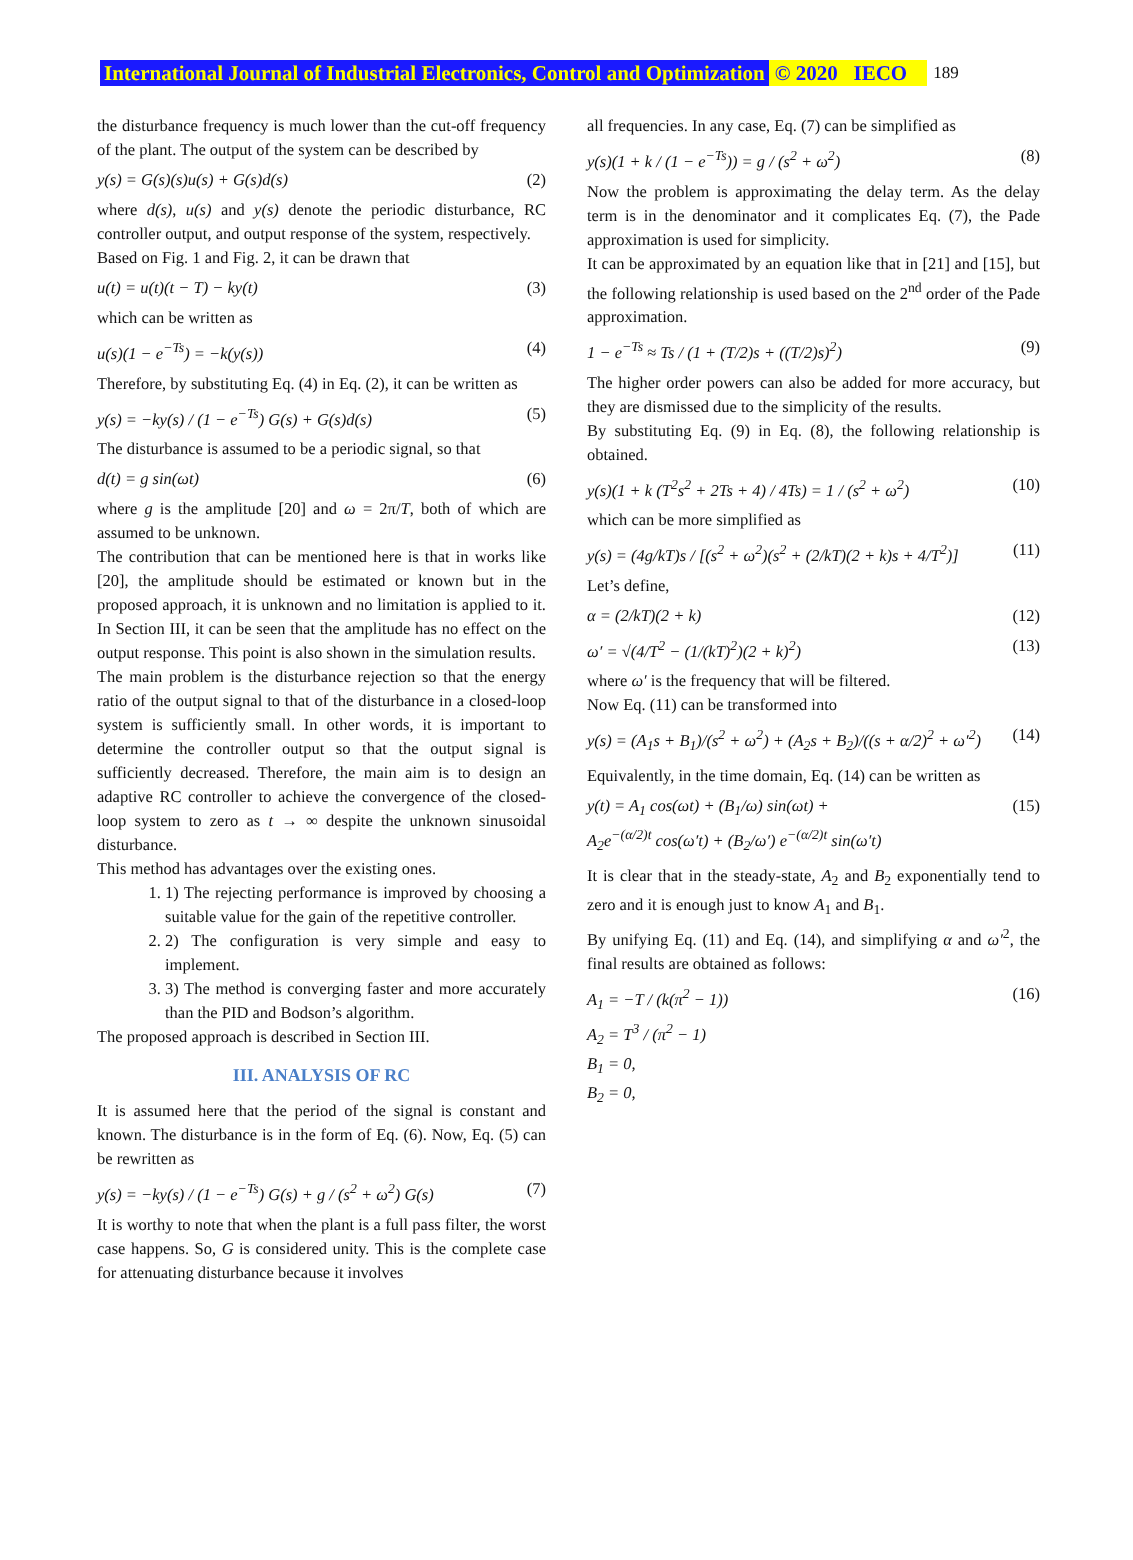International Journal of Industrial Electronics, Control and Optimization © 2020 IECO 189
the disturbance frequency is much lower than the cut-off frequency of the plant. The output of the system can be described by
y(s) = G(s)(s)u(s) + G(s)d(s) (2)
where d(s), u(s) and y(s) denote the periodic disturbance, RC controller output, and output response of the system, respectively.
Based on Fig. 1 and Fig. 2, it can be drawn that
u(t) = u(t)(t − T) − ky(t) (3)
which can be written as
u(s)(1 − e<sup>−Ts</sup>) = −k(y(s)) (4)
Therefore, by substituting Eq. (4) in Eq. (2), it can be written as
y(s) = −ky(s) / (1 − e<sup>−Ts</sup>) G(s) + G(s)d(s) (5)
The disturbance is assumed to be a periodic signal, so that
d(t) = g sin(ωt) (6)
where g is the amplitude [20] and ω = 2π/T, both of which are assumed to be unknown.
The contribution that can be mentioned here is that in works like [20], the amplitude should be estimated or known but in the proposed approach, it is unknown and no limitation is applied to it. In Section III, it can be seen that the amplitude has no effect on the output response. This point is also shown in the simulation results.
The main problem is the disturbance rejection so that the energy ratio of the output signal to that of the disturbance in a closed-loop system is sufficiently small. In other words, it is important to determine the controller output so that the output signal is sufficiently decreased. Therefore, the main aim is to design an adaptive RC controller to achieve the convergence of the closed-loop system to zero as t → ∞ despite the unknown sinusoidal disturbance.
This method has advantages over the existing ones.
1. 1) The rejecting performance is improved by choosing a suitable value for the gain of the repetitive controller.
2. 2) The configuration is very simple and easy to implement.
3. 3) The method is converging faster and more accurately than the PID and Bodson’s algorithm.
The proposed approach is described in Section III.
III. ANALYSIS OF RC
It is assumed here that the period of the signal is constant and known. The disturbance is in the form of Eq. (6). Now, Eq. (5) can be rewritten as
y(s) = −ky(s) / (1 − e<sup>−Ts</sup>) G(s) + g / (s<sup>2</sup> + ω<sup>2</sup>) G(s) (7)
It is worthy to note that when the plant is a full pass filter, the worst case happens. So, G is considered unity. This is the complete case for attenuating disturbance because it involves
all frequencies. In any case, Eq. (7) can be simplified as
y(s)(1 + k / (1 − e<sup>−Ts</sup>)) = g / (s<sup>2</sup> + ω<sup>2</sup>) (8)
Now the problem is approximating the delay term. As the delay term is in the denominator and it complicates Eq. (7), the Pade approximation is used for simplicity.
It can be approximated by an equation like that in [21] and [15], but the following relationship is used based on the 2<sup>nd</sup> order of the Pade approximation.
1 − e<sup>−Ts</sup> ≈ Ts / (1 + (T/2)s + ((T/2)s)<sup>2</sup>) (9)
The higher order powers can also be added for more accuracy, but they are dismissed due to the simplicity of the results.
By substituting Eq. (9) in Eq. (8), the following relationship is obtained.
y(s)(1 + k (T<sup>2</sup>s<sup>2</sup> + 2Ts + 4) / 4Ts) = 1 / (s<sup>2</sup> + ω<sup>2</sup>) (10)
which can be more simplified as
y(s) = (4g/kT)s / [(s<sup>2</sup> + ω<sup>2</sup>)(s<sup>2</sup> + (2/kT)(2 + k)s + 4/T<sup>2</sup>)] (11)
Let’s define,
α = (2/kT)(2 + k) (12)
ω′ = √(4/T<sup>2</sup> − (1/(kT)<sup>2</sup>)(2 + k)<sup>2</sup>) (13)
where ω′ is the frequency that will be filtered.
Now Eq. (11) can be transformed into
y(s) = (A<sub>1</sub>s + B<sub>1</sub>)/(s<sup>2</sup> + ω<sup>2</sup>) + (A<sub>2</sub>s + B<sub>2</sub>)/((s + α/2)<sup>2</sup> + ω′<sup>2</sup>) (14)
Equivalently, in the time domain, Eq. (14) can be written as
y(t) = A<sub>1</sub> cos(ωt) + (B<sub>1</sub>/ω) sin(ωt) +
A<sub>2</sub>e<sup>−(α/2)t</sup> cos(ω′t) + (B<sub>2</sub>/ω′) e<sup>−(α/2)t</sup> sin(ω′t) (15)
It is clear that in the steady-state, A<sub>2</sub> and B<sub>2</sub> exponentially tend to zero and it is enough just to know A<sub>1</sub> and B<sub>1</sub>.
By unifying Eq. (11) and Eq. (14), and simplifying α and ω′<sup>2</sup>, the final results are obtained as follows:
A<sub>1</sub> = −T / (k(π<sup>2</sup> − 1))
A<sub>2</sub> = T<sup>3</sup> / (π<sup>2</sup> − 1)
B<sub>1</sub> = 0,
B<sub>2</sub> = 0, (16)